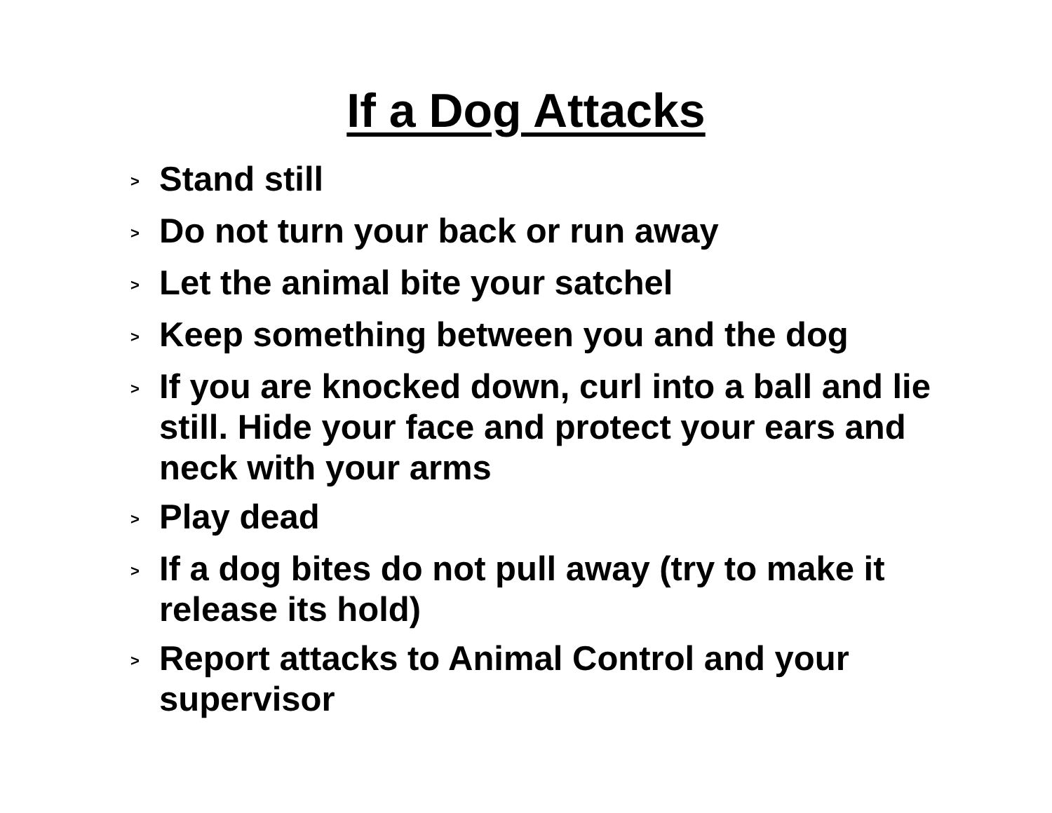If a Dog Attacks
> Stand still
> Do not turn your back or run away
> Let the animal bite your satchel
> Keep something between you and the dog
> If you are knocked down, curl into a ball and lie still. Hide your face and protect your ears and neck with your arms
> Play dead
> If a dog bites do not pull away (try to make it release its hold)
> Report attacks to Animal Control and your supervisor